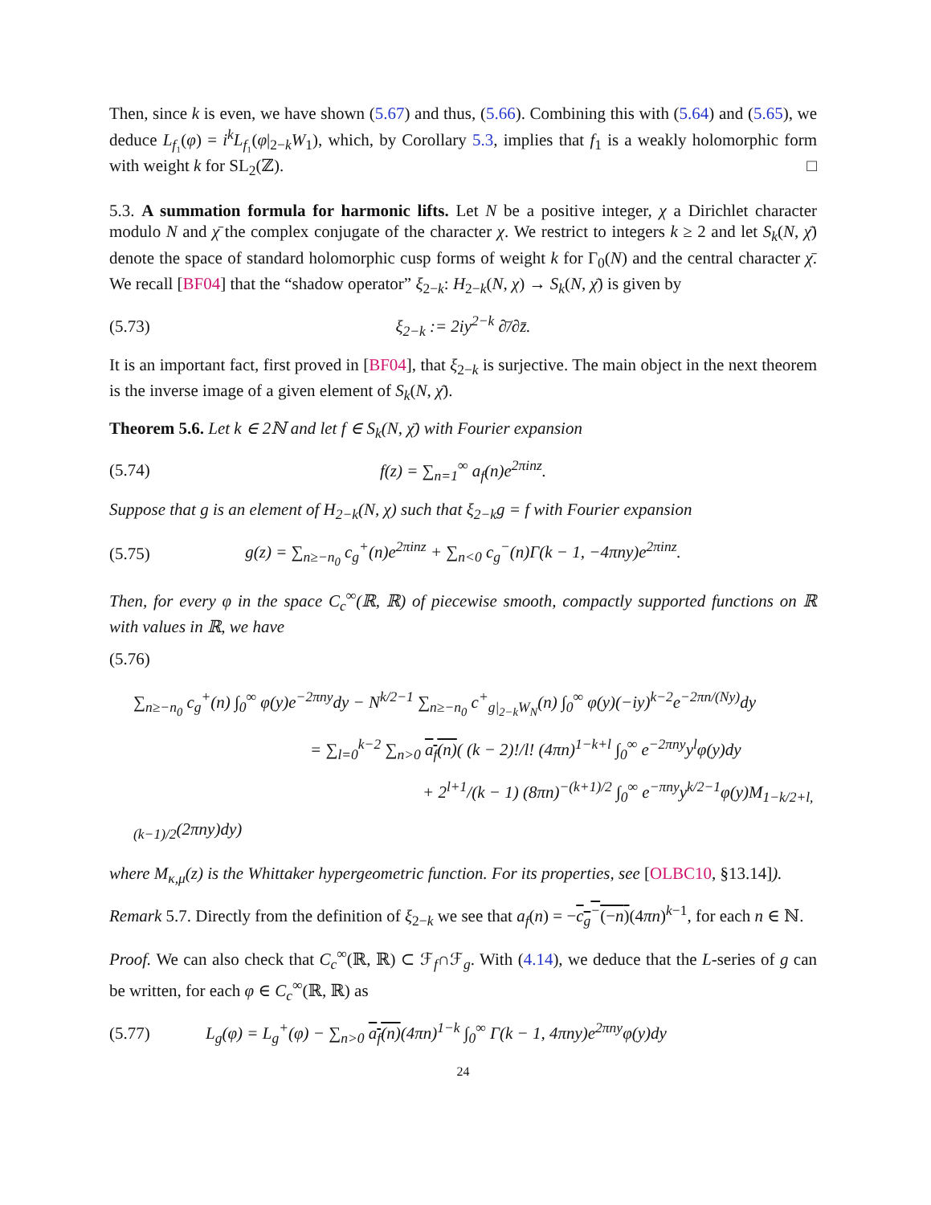Then, since k is even, we have shown (5.67) and thus, (5.66). Combining this with (5.64) and (5.65), we deduce L<sub>f₁</sub>(φ) = i<sup>k</sup>L<sub>f₁</sub>(φ|<sub>2−k</sub>W<sub>1</sub>), which, by Corollary 5.3, implies that f<sub>1</sub> is a weakly holomorphic form with weight k for SL<sub>2</sub>(ℤ). □
5.3. A summation formula for harmonic lifts. Let N be a positive integer, χ a Dirichlet character modulo N and χ̄ the complex conjugate of the character χ. We restrict to integers k ≥ 2 and let S<sub>k</sub>(N, χ̄) denote the space of standard holomorphic cusp forms of weight k for Γ<sub>0</sub>(N) and the central character χ̄. We recall [BF04] that the “shadow operator” ξ<sub>2−k</sub>: H<sub>2−k</sub>(N, χ) → S<sub>k</sub>(N, χ̄) is given by
(5.73) ξ<sub>2−k</sub> := 2iy<sup>2−k</sup> ∂̄/∂z̄.
It is an important fact, first proved in [BF04], that ξ<sub>2−k</sub> is surjective. The main object in the next theorem is the inverse image of a given element of S<sub>k</sub>(N, χ̄).
Theorem 5.6. Let k ∈ 2ℕ and let f ∈ S<sub>k</sub>(N, χ̄) with Fourier expansion
(5.74) f(z) = ∑<sub>n=1</sub><sup>∞</sup> a<sub>f</sub>(n)e<sup>2πinz</sup>.
Suppose that g is an element of H<sub>2−k</sub>(N, χ) such that ξ<sub>2−k</sub>g = f with Fourier expansion
(5.75) g(z) = ∑<sub>n≥−n<sub>0</sub></sub> c<sub>g</sub><sup>+</sup>(n)e<sup>2πinz</sup> + ∑<sub>n<0</sub> c<sub>g</sub><sup>−</sup>(n)Γ(k − 1, −4πny)e<sup>2πinz</sup>.
Then, for every φ in the space C<sub>c</sub><sup>∞</sup>(ℝ, ℝ) of piecewise smooth, compactly supported functions on ℝ with values in ℝ, we have
(5.76)
∑<sub>n≥−n<sub>0</sub></sub> c<sub>g</sub><sup>+</sup>(n) ∫<sub>0</sub><sup>∞</sup> φ(y)e<sup>−2πny</sup>dy − N<sup>k/2−1</sup> ∑<sub>n≥−n<sub>0</sub></sub> c<sup>+</sup><sub>g|<sub>2−k</sub>W<sub>N</sub></sub>(n) ∫<sub>0</sub><sup>∞</sup> φ(y)(−iy)<sup>k−2</sup>e<sup>−2πn/(Ny)</sup>dy
= ∑<sub>l=0</sub><sup>k−2</sup> ∑<sub>n>0</sub> a<sub>f</sub>(n)( (k − 2)!/l! (4πn)<sup>1−k+l</sup> ∫<sub>0</sub><sup>∞</sup> e<sup>−2πny</sup>y<sup>l</sup>φ(y)dy
+ 2<sup>l+1</sup>/(k − 1) (8πn)<sup>−(k+1)/2</sup> ∫<sub>0</sub><sup>∞</sup> e<sup>−πny</sup>y<sup>k/2−1</sup>φ(y)M<sub>1−k/2+l, (k−1)/2</sub>(2πny)dy)
where M<sub>κ,μ</sub>(z) is the Whittaker hypergeometric function. For its properties, see [OLBC10, §13.14]).
Remark 5.7. Directly from the definition of ξ<sub>2−k</sub> we see that a<sub>f</sub>(n) = −c<sub>g</sub><sup>−</sup>(−n)(4πn)<sup>k−1</sup>, for each n ∈ ℕ.
Proof. We can also check that C<sub>c</sub><sup>∞</sup>(ℝ, ℝ) ⊂ ℱ<sub>f</sub>∩ℱ<sub>g</sub>. With (4.14), we deduce that the L-series of g can be written, for each φ ∈ C<sub>c</sub><sup>∞</sup>(ℝ, ℝ) as
(5.77) L<sub>g</sub>(φ) = L<sub>g</sub><sup>+</sup>(φ) − ∑<sub>n>0</sub> a<sub>f</sub>(n)(4πn)<sup>1−k</sup> ∫<sub>0</sub><sup>∞</sup> Γ(k − 1, 4πny)e<sup>2πny</sup>φ(y)dy
24